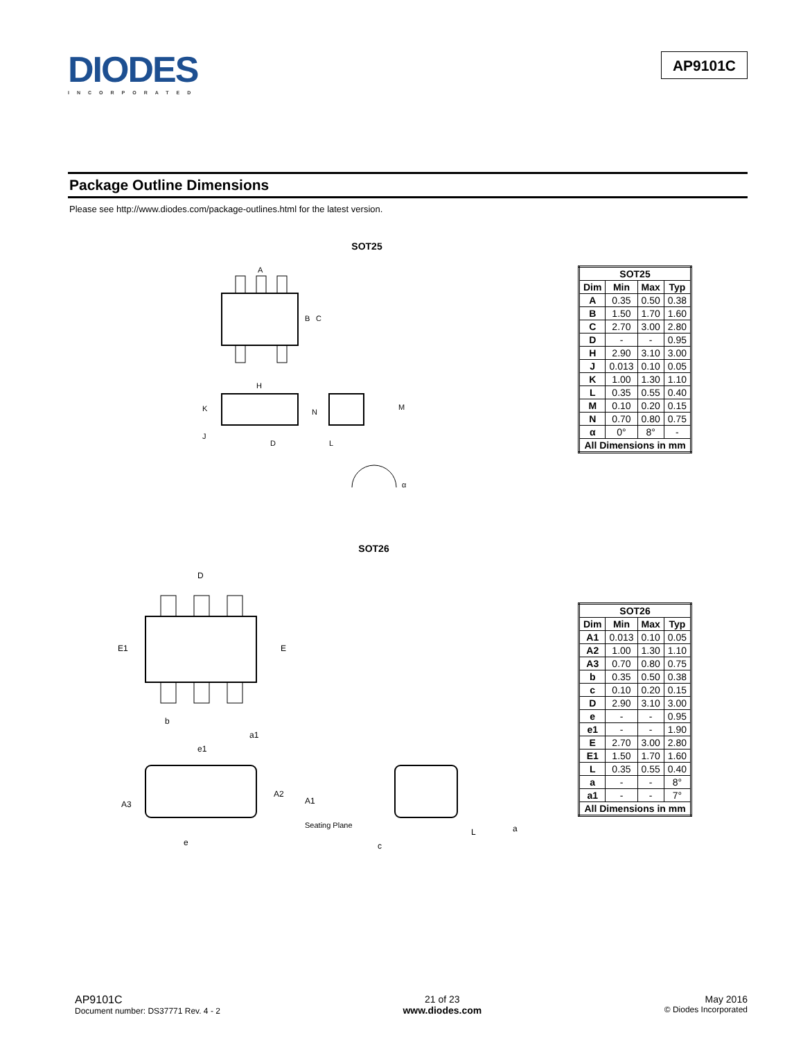DIODES
INCORPORATED
AP9101C
Package Outline Dimensions
Please see http://www.diodes.com/package-outlines.html for the latest version.
SOT25
A
B
C
H
K
N
J
D
L
M
α
| SOT25 | | | |
| --- | --- | --- | --- |
| Dim | Min | Max | Typ |
| A | 0.35 | 0.50 | 0.38 |
| B | 1.50 | 1.70 | 1.60 |
| C | 2.70 | 3.00 | 2.80 |
| D | - | - | 0.95 |
| H | 2.90 | 3.10 | 3.00 |
| J | 0.013 | 0.10 | 0.05 |
| K | 1.00 | 1.30 | 1.10 |
| L | 0.35 | 0.55 | 0.40 |
| M | 0.10 | 0.20 | 0.15 |
| N | 0.70 | 0.80 | 0.75 |
| α | 0° | 8° | - |
| All Dimensions in mm | | | |
SOT26
D
E1
E
b
a1
e1
A2
A1
A3
Seating Plane
e
c
L
a
| SOT26 | | | |
| --- | --- | --- | --- |
| Dim | Min | Max | Typ |
| A1 | 0.013 | 0.10 | 0.05 |
| A2 | 1.00 | 1.30 | 1.10 |
| A3 | 0.70 | 0.80 | 0.75 |
| b | 0.35 | 0.50 | 0.38 |
| c | 0.10 | 0.20 | 0.15 |
| D | 2.90 | 3.10 | 3.00 |
| e | - | - | 0.95 |
| e1 | - | - | 1.90 |
| E | 2.70 | 3.00 | 2.80 |
| E1 | 1.50 | 1.70 | 1.60 |
| L | 0.35 | 0.55 | 0.40 |
| a | - | - | 8° |
| a1 | - | - | 7° |
| All Dimensions in mm | | | |
AP9101C
Document number: DS37771 Rev. 4 - 2
21 of 23
www.diodes.com
May 2016
© Diodes Incorporated